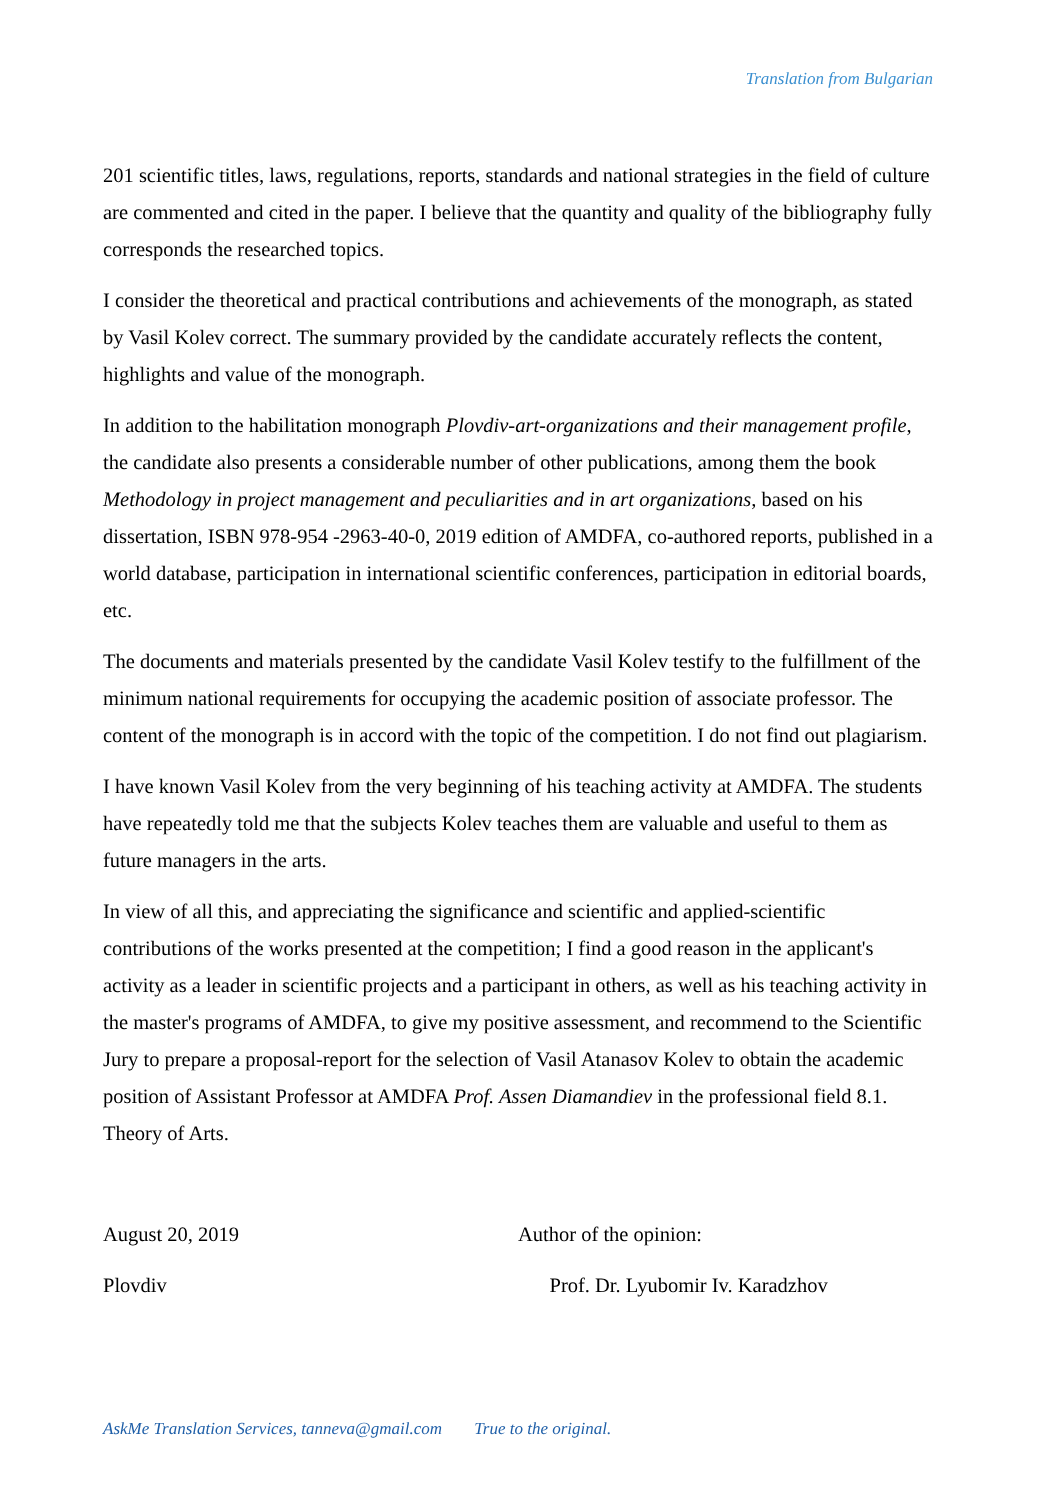Translation from Bulgarian
201 scientific titles, laws, regulations, reports, standards and national strategies in the field of culture are commented and cited in the paper. I believe that the quantity and quality of the bibliography fully corresponds the researched topics.
I consider the theoretical and practical contributions and achievements of the monograph, as stated by Vasil Kolev correct. The summary provided by the candidate accurately reflects the content, highlights and value of the monograph.
In addition to the habilitation monograph Plovdiv-art-organizations and their management profile, the candidate also presents a considerable number of other publications, among them the book Methodology in project management and peculiarities and in art organizations, based on his dissertation, ISBN 978-954 -2963-40-0, 2019 edition of AMDFA, co-authored reports, published in a world database, participation in international scientific conferences, participation in editorial boards, etc.
The documents and materials presented by the candidate Vasil Kolev testify to the fulfillment of the minimum national requirements for occupying the academic position of associate professor. The content of the monograph is in accord with the topic of the competition. I do not find out plagiarism.
I have known Vasil Kolev from the very beginning of his teaching activity at AMDFA. The students have repeatedly told me that the subjects Kolev teaches them are valuable and useful to them as future managers in the arts.
In view of all this, and appreciating the significance and scientific and applied-scientific contributions of the works presented at the competition; I find a good reason in the applicant's activity as a leader in scientific projects and a participant in others, as well as his teaching activity in the master's programs of AMDFA, to give my positive assessment, and recommend to the Scientific Jury to prepare a proposal-report for the selection of Vasil Atanasov Kolev to obtain the academic position of Assistant Professor at AMDFA Prof. Assen Diamandiev in the professional field 8.1. Theory of Arts.
August 20, 2019 Author of the opinion:
Plovdiv Prof. Dr. Lyubomir Iv. Karadzhov
AskMe Translation Services, tanneva@gmail.com True to the original.